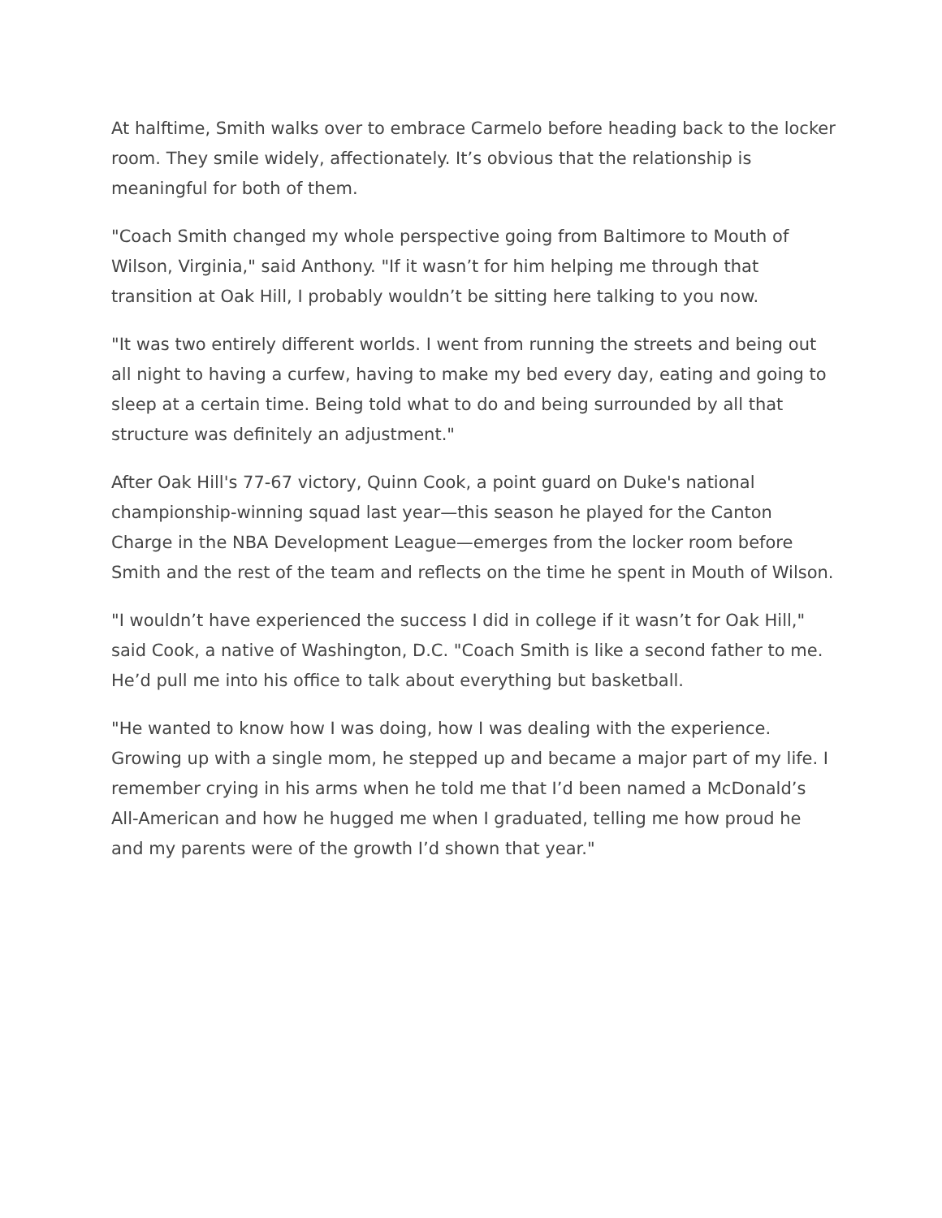At halftime, Smith walks over to embrace Carmelo before heading back to the locker room. They smile widely, affectionately. It’s obvious that the relationship is meaningful for both of them.
"Coach Smith changed my whole perspective going from Baltimore to Mouth of Wilson, Virginia," said Anthony. "If it wasn’t for him helping me through that transition at Oak Hill, I probably wouldn’t be sitting here talking to you now.
"It was two entirely different worlds. I went from running the streets and being out all night to having a curfew, having to make my bed every day, eating and going to sleep at a certain time. Being told what to do and being surrounded by all that structure was definitely an adjustment."
After Oak Hill's 77-67 victory, Quinn Cook, a point guard on Duke's national championship-winning squad last year—this season he played for the Canton Charge in the NBA Development League—emerges from the locker room before Smith and the rest of the team and reflects on the time he spent in Mouth of Wilson.
"I wouldn’t have experienced the success I did in college if it wasn’t for Oak Hill," said Cook, a native of Washington, D.C. "Coach Smith is like a second father to me. He’d pull me into his office to talk about everything but basketball.
"He wanted to know how I was doing, how I was dealing with the experience. Growing up with a single mom, he stepped up and became a major part of my life. I remember crying in his arms when he told me that I’d been named a McDonald’s All-American and how he hugged me when I graduated, telling me how proud he and my parents were of the growth I’d shown that year."